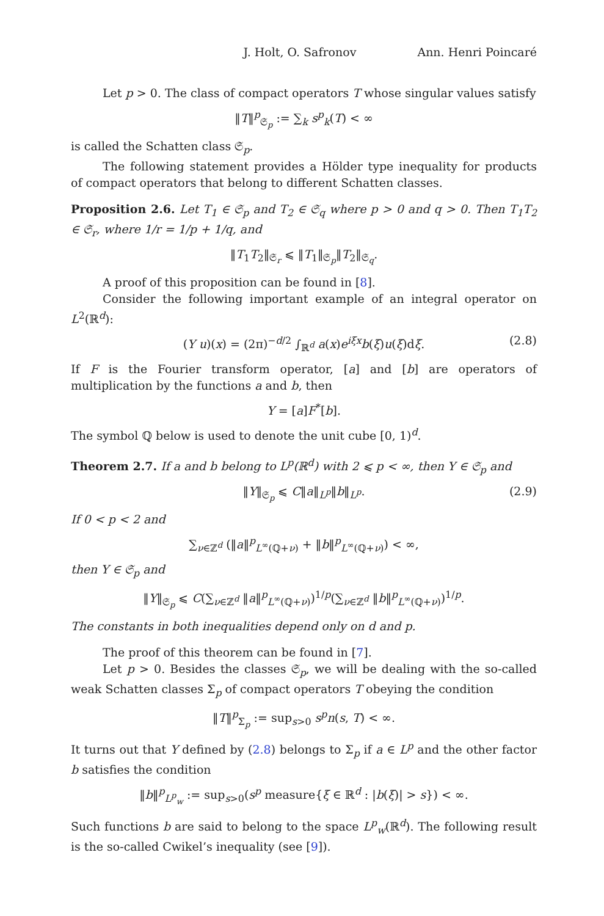J. Holt, O. Safronov Ann. Henri Poincaré
Let p > 0. The class of compact operators T whose singular values satisfy
‖T‖<sup>p</sup><sub>𝔖<sub>p</sub></sub> := ∑<sub>k</sub> s<sup>p</sup><sub>k</sub>(T) < ∞
is called the Schatten class 𝔖<sub>p</sub>.
The following statement provides a Hölder type inequality for products of compact operators that belong to different Schatten classes.
Proposition 2.6. Let T<sub>1</sub> ∈ 𝔖<sub>p</sub> and T<sub>2</sub> ∈ 𝔖<sub>q</sub> where p > 0 and q > 0. Then T<sub>1</sub>T<sub>2</sub> ∈ 𝔖<sub>r</sub>, where 1/r = 1/p + 1/q, and
‖T<sub>1</sub>T<sub>2</sub>‖<sub>𝔖<sub>r</sub></sub> ⩽ ‖T<sub>1</sub>‖<sub>𝔖<sub>p</sub></sub>‖T<sub>2</sub>‖<sub>𝔖<sub>q</sub></sub>.
A proof of this proposition can be found in [8].
Consider the following important example of an integral operator on L<sup>2</sup>(ℝ<sup>d</sup>):
(Y u)(x) = (2π)<sup>−d/2</sup> ∫<sub>ℝ<sup>d</sup></sub> a(x)e<sup>iξx</sup>b(ξ)u(ξ)dξ. (2.8)
If F is the Fourier transform operator, [a] and [b] are operators of multiplication by the functions a and b, then
Y = [a]F<sup>*</sup>[b].
The symbol ℚ below is used to denote the unit cube [0, 1)<sup>d</sup>.
Theorem 2.7. If a and b belong to L<sup>p</sup>(ℝ<sup>d</sup>) with 2 ⩽ p < ∞, then Y ∈ 𝔖<sub>p</sub> and
‖Y‖<sub>𝔖<sub>p</sub></sub> ⩽ C‖a‖<sub>L<sup>p</sup></sub>‖b‖<sub>L<sup>p</sup></sub>. (2.9)
If 0 < p < 2 and
∑<sub>ν∈ℤ<sup>d</sup></sub> (‖a‖<sup>p</sup><sub>L<sup>∞</sup>(ℚ+ν)</sub> + ‖b‖<sup>p</sup><sub>L<sup>∞</sup>(ℚ+ν)</sub>) < ∞,
then Y ∈ 𝔖<sub>p</sub> and
‖Y‖<sub>𝔖<sub>p</sub></sub> ⩽ C(∑<sub>ν∈ℤ<sup>d</sup></sub> ‖a‖<sup>p</sup><sub>L<sup>∞</sup>(ℚ+ν)</sub>)<sup>1/p</sup>(∑<sub>ν∈ℤ<sup>d</sup></sub> ‖b‖<sup>p</sup><sub>L<sup>∞</sup>(ℚ+ν)</sub>)<sup>1/p</sup>.
The constants in both inequalities depend only on d and p.
The proof of this theorem can be found in [7].
Let p > 0. Besides the classes 𝔖<sub>p</sub>, we will be dealing with the so-called weak Schatten classes Σ<sub>p</sub> of compact operators T obeying the condition
‖T‖<sup>p</sup><sub>Σ<sub>p</sub></sub> := sup<sub>s>0</sub> s<sup>p</sup>n(s, T) < ∞.
It turns out that Y defined by (2.8) belongs to Σ<sub>p</sub> if a ∈ L<sup>p</sup> and the other factor b satisfies the condition
‖b‖<sup>p</sup><sub>L<sup>p</sup><sub>w</sub></sub> := sup<sub>s>0</sub>(s<sup>p</sup> measure{ξ ∈ ℝ<sup>d</sup> : |b(ξ)| > s}) < ∞.
Such functions b are said to belong to the space L<sup>p</sup><sub>w</sub>(ℝ<sup>d</sup>). The following result is the so-called Cwikel’s inequality (see [9]).